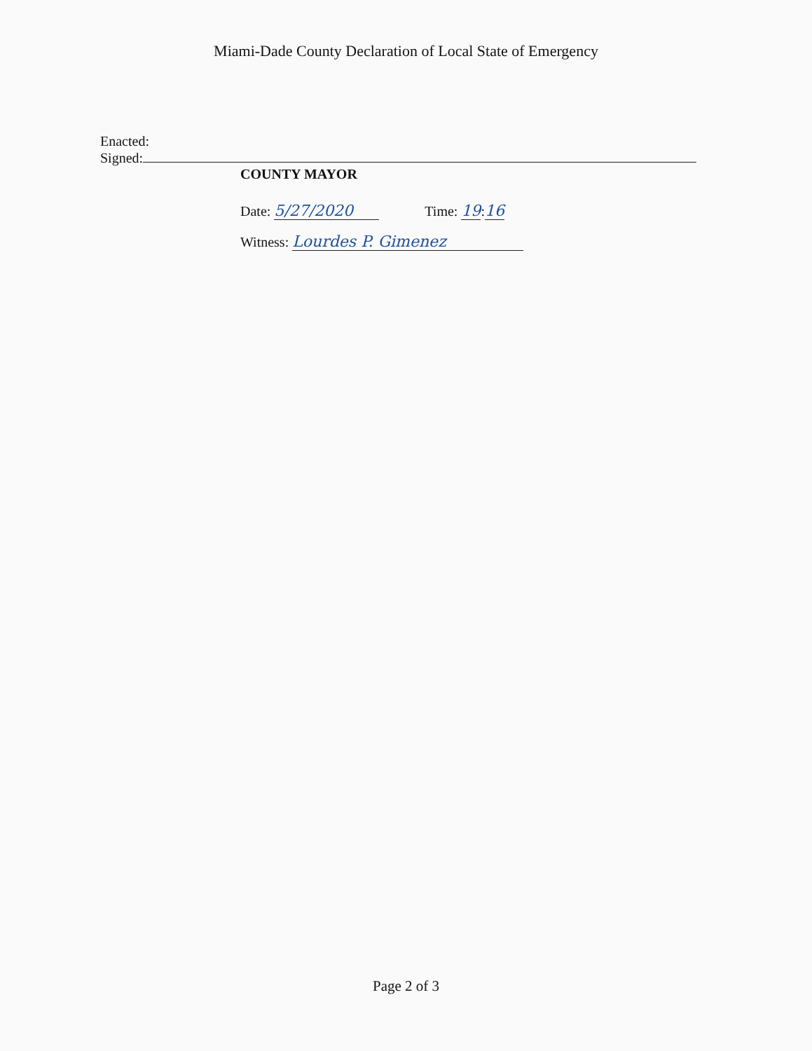Miami-Dade County Declaration of Local State of Emergency
Enacted:
Signed:
COUNTY MAYOR
Date: 5/27/2020 Time: 19:16
Witness: Lourdes P. Gimenez
Page 2 of 3